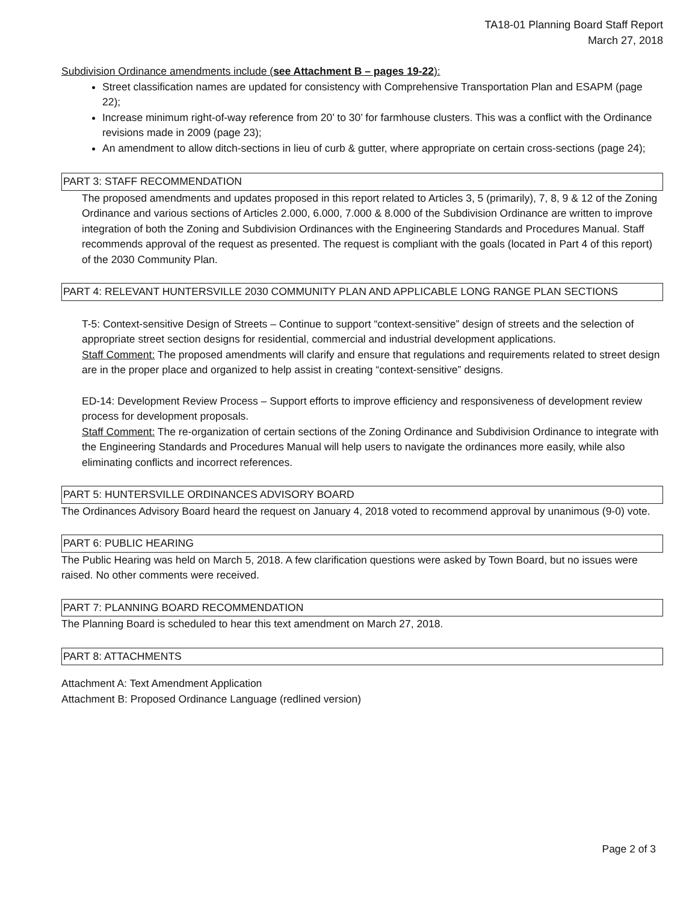TA18-01 Planning Board Staff Report
March 27, 2018
Subdivision Ordinance amendments include (see Attachment B – pages 19-22):
Street classification names are updated for consistency with Comprehensive Transportation Plan and ESAPM (page 22);
Increase minimum right-of-way reference from 20’ to 30’ for farmhouse clusters. This was a conflict with the Ordinance revisions made in 2009 (page 23);
An amendment to allow ditch-sections in lieu of curb & gutter, where appropriate on certain cross-sections (page 24);
PART 3: STAFF RECOMMENDATION
The proposed amendments and updates proposed in this report related to Articles 3, 5 (primarily), 7, 8, 9 & 12 of the Zoning Ordinance and various sections of Articles 2.000, 6.000, 7.000 & 8.000 of the Subdivision Ordinance are written to improve integration of both the Zoning and Subdivision Ordinances with the Engineering Standards and Procedures Manual. Staff recommends approval of the request as presented. The request is compliant with the goals (located in Part 4 of this report) of the 2030 Community Plan.
PART 4: RELEVANT HUNTERSVILLE 2030 COMMUNITY PLAN AND APPLICABLE LONG RANGE PLAN SECTIONS
T-5: Context-sensitive Design of Streets – Continue to support “context-sensitive” design of streets and the selection of appropriate street section designs for residential, commercial and industrial development applications.
Staff Comment: The proposed amendments will clarify and ensure that regulations and requirements related to street design are in the proper place and organized to help assist in creating “context-sensitive” designs.
ED-14: Development Review Process – Support efforts to improve efficiency and responsiveness of development review process for development proposals.
Staff Comment: The re-organization of certain sections of the Zoning Ordinance and Subdivision Ordinance to integrate with the Engineering Standards and Procedures Manual will help users to navigate the ordinances more easily, while also eliminating conflicts and incorrect references.
PART 5: HUNTERSVILLE ORDINANCES ADVISORY BOARD
The Ordinances Advisory Board heard the request on January 4, 2018 voted to recommend approval by unanimous (9-0) vote.
PART 6: PUBLIC HEARING
The Public Hearing was held on March 5, 2018. A few clarification questions were asked by Town Board, but no issues were raised. No other comments were received.
PART 7: PLANNING BOARD RECOMMENDATION
The Planning Board is scheduled to hear this text amendment on March 27, 2018.
PART 8: ATTACHMENTS
Attachment A: Text Amendment Application
Attachment B: Proposed Ordinance Language (redlined version)
Page 2 of 3